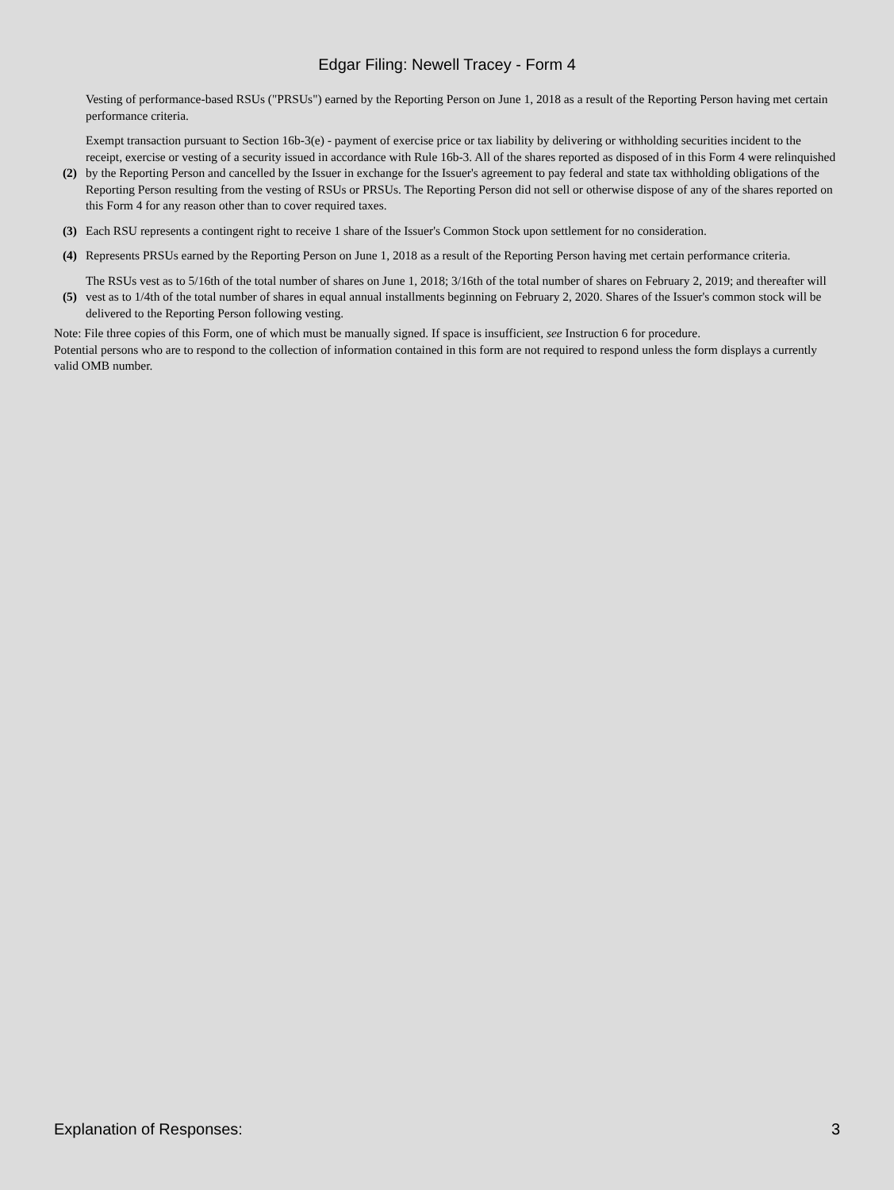Edgar Filing: Newell Tracey - Form 4
| | Vesting of performance-based RSUs ("PRSUs") earned by the Reporting Person on June 1, 2018 as a result of the Reporting Person having met certain performance criteria. |
| (2) | Exempt transaction pursuant to Section 16b-3(e) - payment of exercise price or tax liability by delivering or withholding securities incident to the receipt, exercise or vesting of a security issued in accordance with Rule 16b-3. All of the shares reported as disposed of in this Form 4 were relinquished by the Reporting Person and cancelled by the Issuer in exchange for the Issuer's agreement to pay federal and state tax withholding obligations of the Reporting Person resulting from the vesting of RSUs or PRSUs. The Reporting Person did not sell or otherwise dispose of any of the shares reported on this Form 4 for any reason other than to cover required taxes. |
| (3) | Each RSU represents a contingent right to receive 1 share of the Issuer's Common Stock upon settlement for no consideration. |
| (4) | Represents PRSUs earned by the Reporting Person on June 1, 2018 as a result of the Reporting Person having met certain performance criteria. |
| (5) | The RSUs vest as to 5/16th of the total number of shares on June 1, 2018; 3/16th of the total number of shares on February 2, 2019; and thereafter will vest as to 1/4th of the total number of shares in equal annual installments beginning on February 2, 2020. Shares of the Issuer's common stock will be delivered to the Reporting Person following vesting. |
Note: File three copies of this Form, one of which must be manually signed. If space is insufficient, see Instruction 6 for procedure.
Potential persons who are to respond to the collection of information contained in this form are not required to respond unless the form displays a currently valid OMB number.
Explanation of Responses: 3